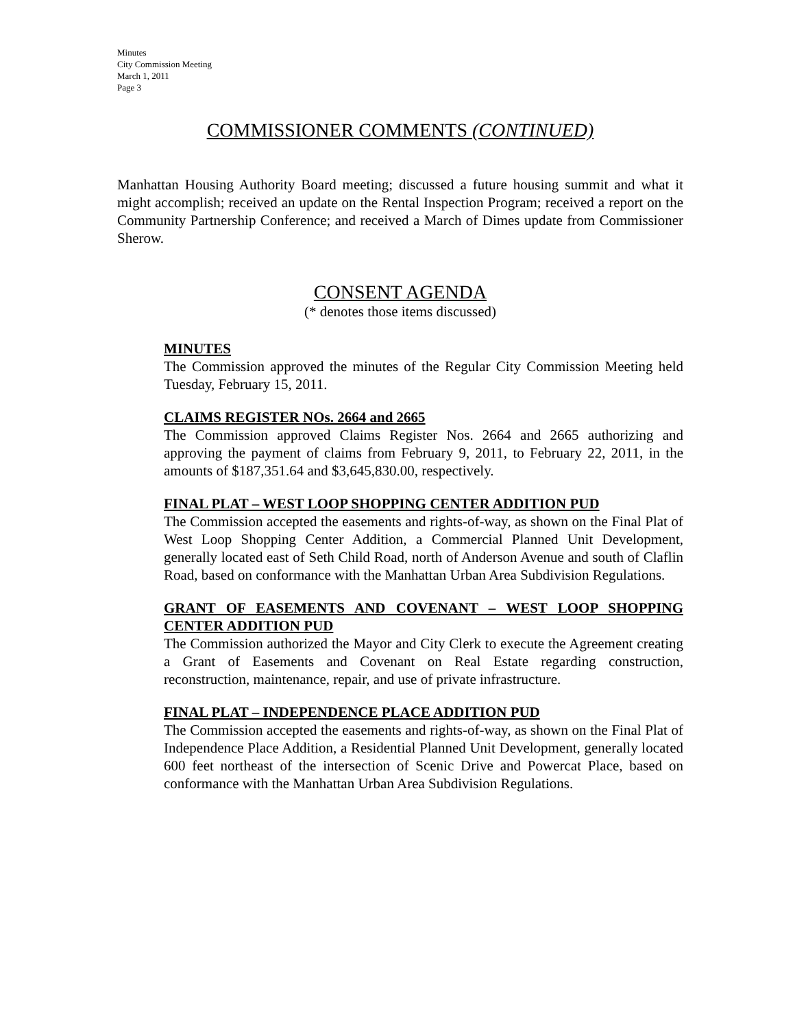Minutes
City Commission Meeting
March 1, 2011
Page 3
COMMISSIONER COMMENTS (CONTINUED)
Manhattan Housing Authority Board meeting; discussed a future housing summit and what it might accomplish; received an update on the Rental Inspection Program; received a report on the Community Partnership Conference; and received a March of Dimes update from Commissioner Sherow.
CONSENT AGENDA
(* denotes those items discussed)
MINUTES
The Commission approved the minutes of the Regular City Commission Meeting held Tuesday, February 15, 2011.
CLAIMS REGISTER NOs. 2664 and 2665
The Commission approved Claims Register Nos. 2664 and 2665 authorizing and approving the payment of claims from February 9, 2011, to February 22, 2011, in the amounts of $187,351.64 and $3,645,830.00, respectively.
FINAL PLAT – WEST LOOP SHOPPING CENTER ADDITION PUD
The Commission accepted the easements and rights-of-way, as shown on the Final Plat of West Loop Shopping Center Addition, a Commercial Planned Unit Development, generally located east of Seth Child Road, north of Anderson Avenue and south of Claflin Road, based on conformance with the Manhattan Urban Area Subdivision Regulations.
GRANT OF EASEMENTS AND COVENANT – WEST LOOP SHOPPING CENTER ADDITION PUD
The Commission authorized the Mayor and City Clerk to execute the Agreement creating a Grant of Easements and Covenant on Real Estate regarding construction, reconstruction, maintenance, repair, and use of private infrastructure.
FINAL PLAT – INDEPENDENCE PLACE ADDITION PUD
The Commission accepted the easements and rights-of-way, as shown on the Final Plat of Independence Place Addition, a Residential Planned Unit Development, generally located 600 feet northeast of the intersection of Scenic Drive and Powercat Place, based on conformance with the Manhattan Urban Area Subdivision Regulations.